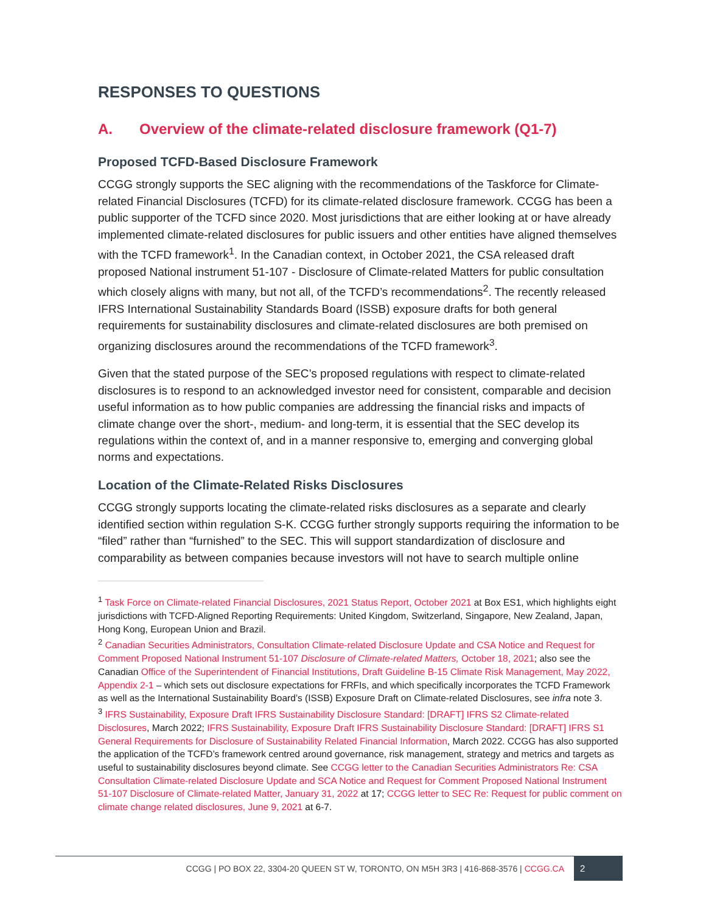RESPONSES TO QUESTIONS
A. Overview of the climate-related disclosure framework (Q1-7)
Proposed TCFD-Based Disclosure Framework
CCGG strongly supports the SEC aligning with the recommendations of the Taskforce for Climate-related Financial Disclosures (TCFD) for its climate-related disclosure framework. CCGG has been a public supporter of the TCFD since 2020. Most jurisdictions that are either looking at or have already implemented climate-related disclosures for public issuers and other entities have aligned themselves with the TCFD framework<sup>1</sup>. In the Canadian context, in October 2021, the CSA released draft proposed National instrument 51-107 - Disclosure of Climate-related Matters for public consultation which closely aligns with many, but not all, of the TCFD’s recommendations<sup>2</sup>. The recently released IFRS International Sustainability Standards Board (ISSB) exposure drafts for both general requirements for sustainability disclosures and climate-related disclosures are both premised on organizing disclosures around the recommendations of the TCFD framework<sup>3</sup>.
Given that the stated purpose of the SEC’s proposed regulations with respect to climate-related disclosures is to respond to an acknowledged investor need for consistent, comparable and decision useful information as to how public companies are addressing the financial risks and impacts of climate change over the short-, medium- and long-term, it is essential that the SEC develop its regulations within the context of, and in a manner responsive to, emerging and converging global norms and expectations.
Location of the Climate-Related Risks Disclosures
CCGG strongly supports locating the climate-related risks disclosures as a separate and clearly identified section within regulation S-K. CCGG further strongly supports requiring the information to be “filed” rather than “furnished” to the SEC. This will support standardization of disclosure and comparability as between companies because investors will not have to search multiple online
<sup>1</sup> Task Force on Climate-related Financial Disclosures, 2021 Status Report, October 2021 at Box ES1, which highlights eight jurisdictions with TCFD-Aligned Reporting Requirements: United Kingdom, Switzerland, Singapore, New Zealand, Japan, Hong Kong, European Union and Brazil.
<sup>2</sup> Canadian Securities Administrators, Consultation Climate-related Disclosure Update and CSA Notice and Request for Comment Proposed National Instrument 51-107 Disclosure of Climate-related Matters, October 18, 2021; also see the Canadian Office of the Superintendent of Financial Institutions, Draft Guideline B-15 Climate Risk Management, May 2022, Appendix 2-1 – which sets out disclosure expectations for FRFIs, and which specifically incorporates the TCFD Framework as well as the International Sustainability Board’s (ISSB) Exposure Draft on Climate-related Disclosures, see infra note 3.
<sup>3</sup> IFRS Sustainability, Exposure Draft IFRS Sustainability Disclosure Standard: [DRAFT] IFRS S2 Climate-related Disclosures, March 2022; IFRS Sustainability, Exposure Draft IFRS Sustainability Disclosure Standard: [DRAFT] IFRS S1 General Requirements for Disclosure of Sustainability Related Financial Information, March 2022. CCGG has also supported the application of the TCFD’s framework centred around governance, risk management, strategy and metrics and targets as useful to sustainability disclosures beyond climate. See CCGG letter to the Canadian Securities Administrators Re: CSA Consultation Climate-related Disclosure Update and SCA Notice and Request for Comment Proposed National Instrument 51-107 Disclosure of Climate-related Matter, January 31, 2022 at 17; CCGG letter to SEC Re: Request for public comment on climate change related disclosures, June 9, 2021 at 6-7.
CCGG | PO BOX 22, 3304-20 QUEEN ST W, TORONTO, ON M5H 3R3 | 416-868-3576 | CCGG.CA
2